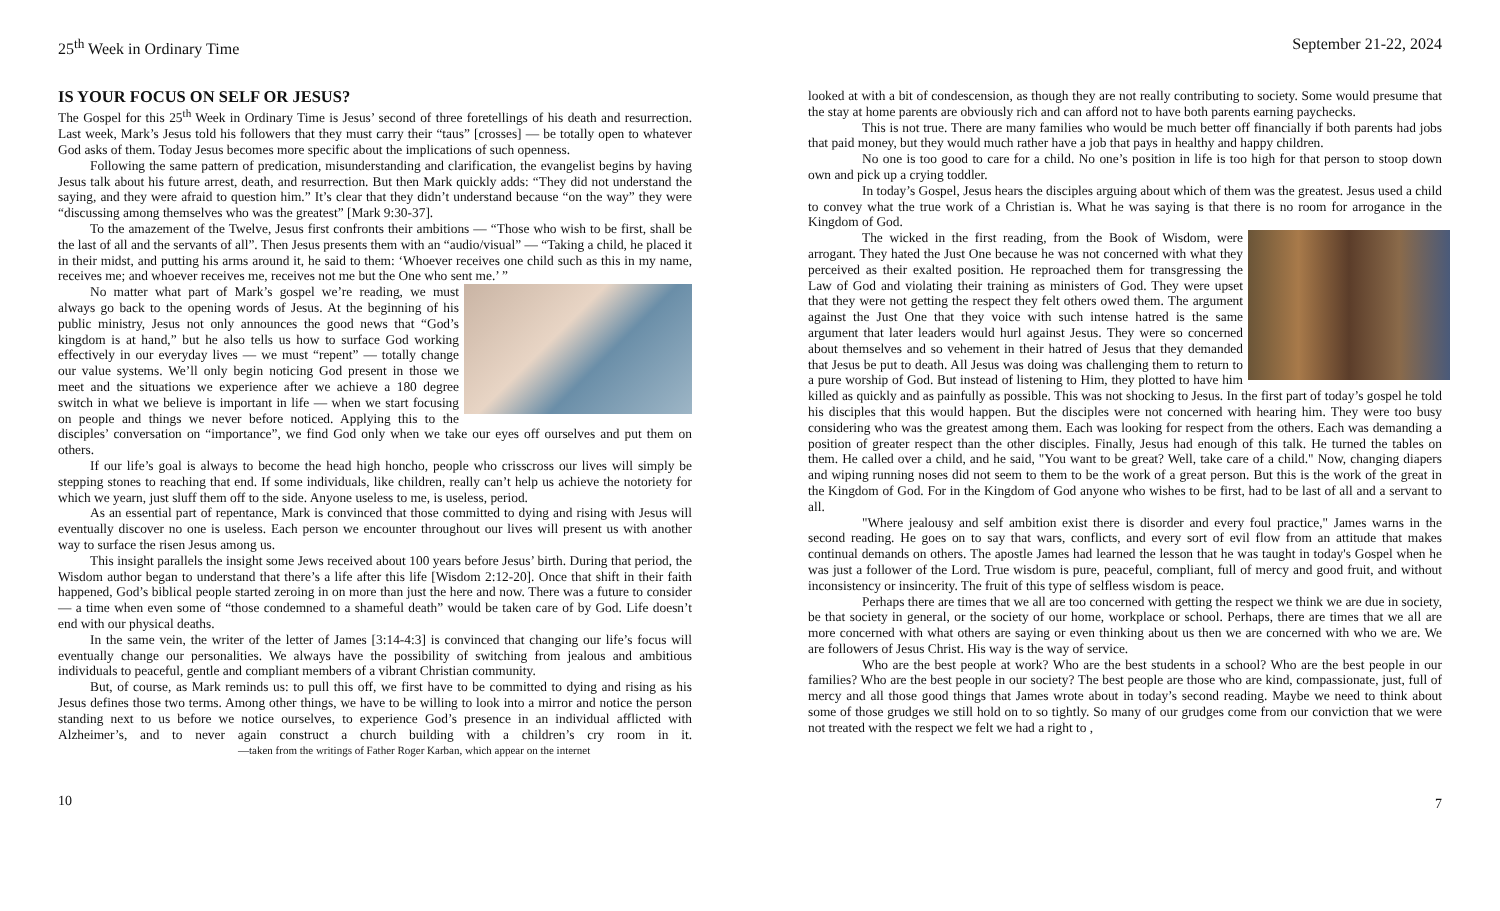25<sup>th</sup> Week in Ordinary Time
IS YOUR FOCUS ON SELF OR JESUS?
The Gospel for this 25<sup>th</sup> Week in Ordinary Time is Jesus’ second of three foretellings of his death and resurrection. Last week, Mark’s Jesus told his followers that they must carry their “taus” [crosses] — be totally open to whatever God asks of them. Today Jesus becomes more specific about the implications of such openness.
Following the same pattern of predication, misunderstanding and clarification, the evangelist begins by having Jesus talk about his future arrest, death, and resurrection. But then Mark quickly adds: “They did not understand the saying, and they were afraid to question him.” It’s clear that they didn’t understand because “on the way” they were “discussing among themselves who was the greatest” [Mark 9:30-37].
To the amazement of the Twelve, Jesus first confronts their ambitions — “Those who wish to be first, shall be the last of all and the servants of all”. Then Jesus presents them with an “audio/visual” — “Taking a child, he placed it in their midst, and putting his arms around it, he said to them: ‘Whoever receives one child such as this in my name, receives me; and whoever receives me, receives not me but the One who sent me.’ ”
No matter what part of Mark’s gospel we’re reading, we must always go back to the opening words of Jesus. At the beginning of his public ministry, Jesus not only announces the good news that “God’s kingdom is at hand,” but he also tells us how to surface God working effectively in our everyday lives — we must “repent” — totally change our value systems. We’ll only begin noticing God present in those we meet and the situations we experience after we achieve a 180 degree switch in what we believe is important in life — when we start focusing on people and things we never before noticed. Applying this to the disciples’ conversation on “importance”, we find God only when we take our eyes off ourselves and put them on others.
If our life’s goal is always to become the head high honcho, people who crisscross our lives will simply be stepping stones to reaching that end. If some individuals, like children, really can’t help us achieve the notoriety for which we yearn, just sluff them off to the side. Anyone useless to me, is useless, period.
As an essential part of repentance, Mark is convinced that those committed to dying and rising with Jesus will eventually discover no one is useless. Each person we encounter throughout our lives will present us with another way to surface the risen Jesus among us.
This insight parallels the insight some Jews received about 100 years before Jesus’ birth. During that period, the Wisdom author began to understand that there’s a life after this life [Wisdom 2:12-20]. Once that shift in their faith happened, God’s biblical people started zeroing in on more than just the here and now. There was a future to consider — a time when even some of “those condemned to a shameful death” would be taken care of by God. Life doesn’t end with our physical deaths.
In the same vein, the writer of the letter of James [3:14-4:3] is convinced that changing our life’s focus will eventually change our personalities. We always have the possibility of switching from jealous and ambitious individuals to peaceful, gentle and compliant members of a vibrant Christian community.
But, of course, as Mark reminds us: to pull this off, we first have to be committed to dying and rising as his Jesus defines those two terms. Among other things, we have to be willing to look into a mirror and notice the person standing next to us before we notice ourselves, to experience God’s presence in an individual afflicted with Alzheimer’s, and to never again construct a church building with a children’s cry room in it. —taken from the writings of Father Roger Karban, which appear on the internet
10
September 21-22, 2024
looked at with a bit of condescension, as though they are not really contributing to society. Some would presume that the stay at home parents are obviously rich and can afford not to have both parents earning paychecks.
This is not true. There are many families who would be much better off financially if both parents had jobs that paid money, but they would much rather have a job that pays in healthy and happy children.
No one is too good to care for a child. No one’s position in life is too high for that person to stoop down own and pick up a crying toddler.
In today’s Gospel, Jesus hears the disciples arguing about which of them was the greatest. Jesus used a child to convey what the true work of a Christian is. What he was saying is that there is no room for arrogance in the Kingdom of God.
The wicked in the first reading, from the Book of Wisdom, were arrogant. They hated the Just One because he was not concerned with what they perceived as their exalted position. He reproached them for transgressing the Law of God and violating their training as ministers of God. They were upset that they were not getting the respect they felt others owed them. The argument against the Just One that they voice with such intense hatred is the same argument that later leaders would hurl against Jesus. They were so concerned about themselves and so vehement in their hatred of Jesus that they demanded that Jesus be put to death. All Jesus was doing was challenging them to return to a pure worship of God. But instead of listening to Him, they plotted to have him killed as quickly and as painfully as possible. This was not shocking to Jesus. In the first part of today’s gospel he told his disciples that this would happen. But the disciples were not concerned with hearing him. They were too busy considering who was the greatest among them. Each was looking for respect from the others. Each was demanding a position of greater respect than the other disciples. Finally, Jesus had enough of this talk. He turned the tables on them. He called over a child, and he said, "You want to be great? Well, take care of a child." Now, changing diapers and wiping running noses did not seem to them to be the work of a great person. But this is the work of the great in the Kingdom of God. For in the Kingdom of God anyone who wishes to be first, had to be last of all and a servant to all.
"Where jealousy and self ambition exist there is disorder and every foul practice," James warns in the second reading. He goes on to say that wars, conflicts, and every sort of evil flow from an attitude that makes continual demands on others. The apostle James had learned the lesson that he was taught in today's Gospel when he was just a follower of the Lord. True wisdom is pure, peaceful, compliant, full of mercy and good fruit, and without inconsistency or insincerity. The fruit of this type of selfless wisdom is peace.
Perhaps there are times that we all are too concerned with getting the respect we think we are due in society, be that society in general, or the society of our home, workplace or school. Perhaps, there are times that we all are more concerned with what others are saying or even thinking about us then we are concerned with who we are. We are followers of Jesus Christ. His way is the way of service.
Who are the best people at work? Who are the best students in a school? Who are the best people in our families? Who are the best people in our society? The best people are those who are kind, compassionate, just, full of mercy and all those good things that James wrote about in today’s second reading. Maybe we need to think about some of those grudges we still hold on to so tightly. So many of our grudges come from our conviction that we were not treated with the respect we felt we had a right to ,
7